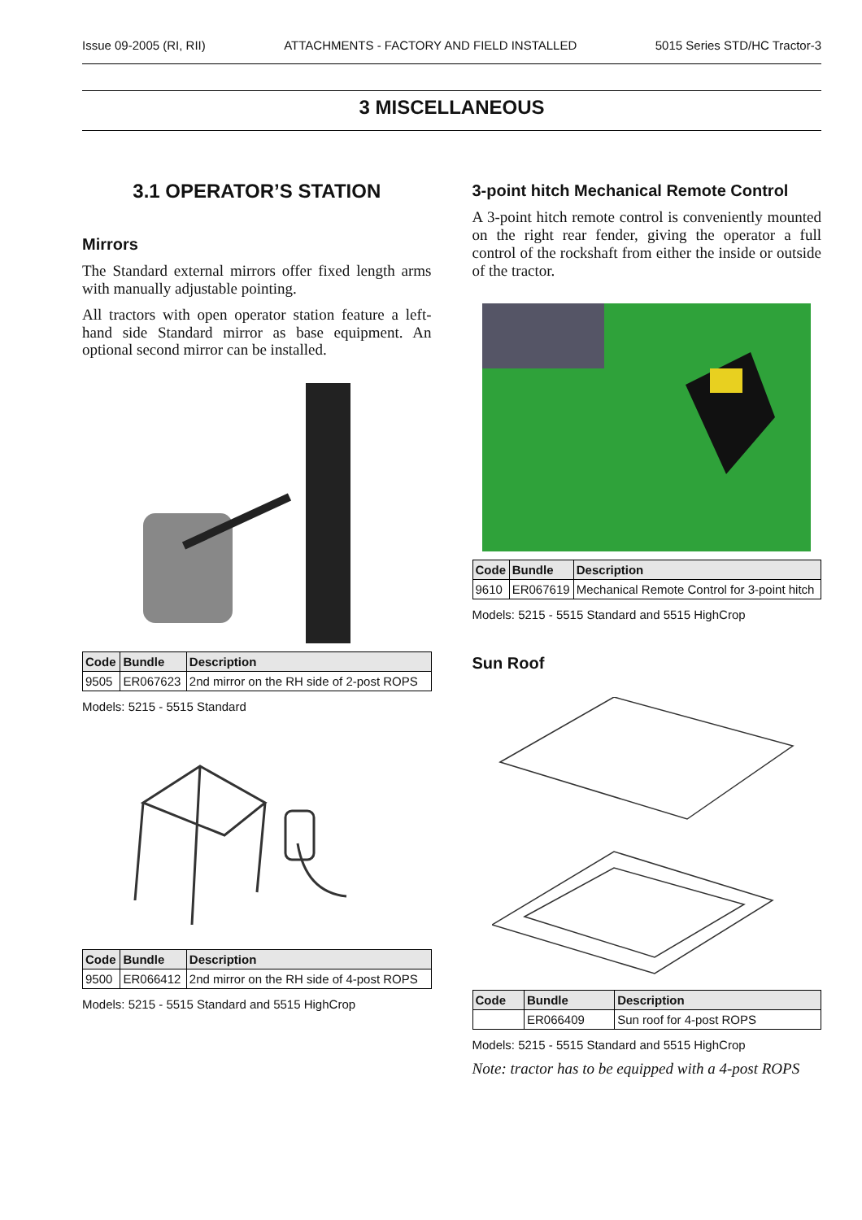Issue 09-2005 (RI, RII) ATTACHMENTS - FACTORY AND FIELD INSTALLED 5015 Series STD/HC Tractor-3
3 MISCELLANEOUS
3.1 OPERATOR’S STATION
Mirrors
The Standard external mirrors offer fixed length arms with manually adjustable pointing.
All tractors with open operator station feature a left-hand side Standard mirror as base equipment. An optional second mirror can be installed.
| Code | Bundle | Description |
| --- | --- | --- |
| 9505 | ER067623 | 2nd mirror on the RH side of 2-post ROPS |
Models: 5215 - 5515 Standard
| Code | Bundle | Description |
| --- | --- | --- |
| 9500 | ER066412 | 2nd mirror on the RH side of 4-post ROPS |
Models: 5215 - 5515 Standard and 5515 HighCrop
3-point hitch Mechanical Remote Control
A 3-point hitch remote control is conveniently mounted on the right rear fender, giving the operator a full control of the rockshaft from either the inside or outside of the tractor.
| Code | Bundle | Description |
| --- | --- | --- |
| 9610 | ER067619 | Mechanical Remote Control for 3-point hitch |
Models: 5215 - 5515 Standard and 5515 HighCrop
Sun Roof
| Code | Bundle | Description |
| --- | --- | --- |
| | ER066409 | Sun roof for 4-post ROPS |
Models: 5215 - 5515 Standard and 5515 HighCrop
Note: tractor has to be equipped with a 4-post ROPS